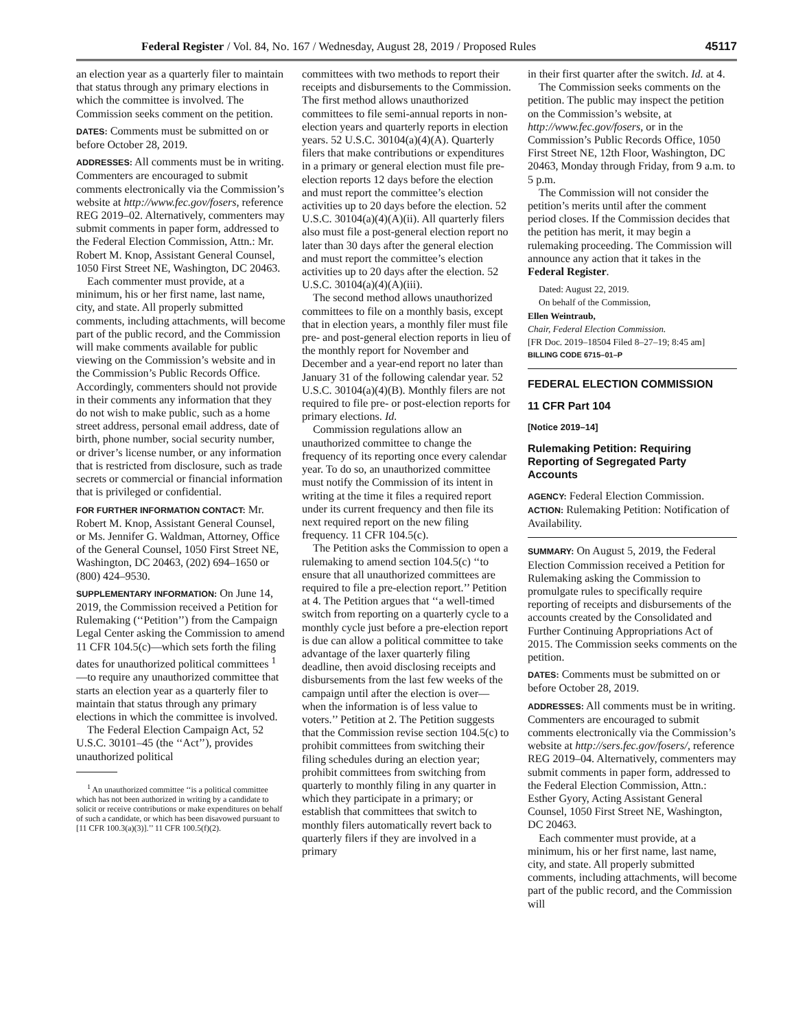Federal Register / Vol. 84, No. 167 / Wednesday, August 28, 2019 / Proposed Rules 45117
an election year as a quarterly filer to maintain that status through any primary elections in which the committee is involved. The Commission seeks comment on the petition.
DATES: Comments must be submitted on or before October 28, 2019.
ADDRESSES: All comments must be in writing. Commenters are encouraged to submit comments electronically via the Commission’s website at http://www.fec.gov/fosers, reference REG 2019–02. Alternatively, commenters may submit comments in paper form, addressed to the Federal Election Commission, Attn.: Mr. Robert M. Knop, Assistant General Counsel, 1050 First Street NE, Washington, DC 20463.
Each commenter must provide, at a minimum, his or her first name, last name, city, and state. All properly submitted comments, including attachments, will become part of the public record, and the Commission will make comments available for public viewing on the Commission’s website and in the Commission’s Public Records Office. Accordingly, commenters should not provide in their comments any information that they do not wish to make public, such as a home street address, personal email address, date of birth, phone number, social security number, or driver’s license number, or any information that is restricted from disclosure, such as trade secrets or commercial or financial information that is privileged or confidential.
FOR FURTHER INFORMATION CONTACT: Mr. Robert M. Knop, Assistant General Counsel, or Ms. Jennifer G. Waldman, Attorney, Office of the General Counsel, 1050 First Street NE, Washington, DC 20463, (202) 694–1650 or (800) 424–9530.
SUPPLEMENTARY INFORMATION: On June 14, 2019, the Commission received a Petition for Rulemaking (‘‘Petition’’) from the Campaign Legal Center asking the Commission to amend 11 CFR 104.5(c)—which sets forth the filing dates for unauthorized political committees <sup>1</sup>—to require any unauthorized committee that starts an election year as a quarterly filer to maintain that status through any primary elections in which the committee is involved.
The Federal Election Campaign Act, 52 U.S.C. 30101–45 (the ‘‘Act’’), provides unauthorized political
<sup>1</sup> An unauthorized committee ‘‘is a political committee which has not been authorized in writing by a candidate to solicit or receive contributions or make expenditures on behalf of such a candidate, or which has been disavowed pursuant to [11 CFR 100.3(a)(3)].’’ 11 CFR 100.5(f)(2).
committees with two methods to report their receipts and disbursements to the Commission. The first method allows unauthorized committees to file semi-annual reports in non-election years and quarterly reports in election years. 52 U.S.C. 30104(a)(4)(A). Quarterly filers that make contributions or expenditures in a primary or general election must file pre-election reports 12 days before the election and must report the committee’s election activities up to 20 days before the election. 52 U.S.C. 30104(a)(4)(A)(ii). All quarterly filers also must file a post-general election report no later than 30 days after the general election and must report the committee’s election activities up to 20 days after the election. 52 U.S.C. 30104(a)(4)(A)(iii).
The second method allows unauthorized committees to file on a monthly basis, except that in election years, a monthly filer must file pre- and post-general election reports in lieu of the monthly report for November and December and a year-end report no later than January 31 of the following calendar year. 52 U.S.C. 30104(a)(4)(B). Monthly filers are not required to file pre- or post-election reports for primary elections. Id.
Commission regulations allow an unauthorized committee to change the frequency of its reporting once every calendar year. To do so, an unauthorized committee must notify the Commission of its intent in writing at the time it files a required report under its current frequency and then file its next required report on the new filing frequency. 11 CFR 104.5(c).
The Petition asks the Commission to open a rulemaking to amend section 104.5(c) ‘‘to ensure that all unauthorized committees are required to file a pre-election report.’’ Petition at 4. The Petition argues that ‘‘a well-timed switch from reporting on a quarterly cycle to a monthly cycle just before a pre-election report is due can allow a political committee to take advantage of the laxer quarterly filing deadline, then avoid disclosing receipts and disbursements from the last few weeks of the campaign until after the election is over—when the information is of less value to voters.’’ Petition at 2. The Petition suggests that the Commission revise section 104.5(c) to prohibit committees from switching their filing schedules during an election year; prohibit committees from switching from quarterly to monthly filing in any quarter in which they participate in a primary; or establish that committees that switch to monthly filers automatically revert back to quarterly filers if they are involved in a primary
in their first quarter after the switch. Id. at 4.
The Commission seeks comments on the petition. The public may inspect the petition on the Commission’s website, at http://www.fec.gov/fosers, or in the Commission’s Public Records Office, 1050 First Street NE, 12th Floor, Washington, DC 20463, Monday through Friday, from 9 a.m. to 5 p.m.
The Commission will not consider the petition’s merits until after the comment period closes. If the Commission decides that the petition has merit, it may begin a rulemaking proceeding. The Commission will announce any action that it takes in the Federal Register.
Dated: August 22, 2019.
On behalf of the Commission,
Ellen Weintraub,
Chair, Federal Election Commission.
[FR Doc. 2019–18504 Filed 8–27–19; 8:45 am]
BILLING CODE 6715–01–P
FEDERAL ELECTION COMMISSION
11 CFR Part 104
[Notice 2019–14]
Rulemaking Petition: Requiring Reporting of Segregated Party Accounts
AGENCY: Federal Election Commission.
ACTION: Rulemaking Petition: Notification of Availability.
SUMMARY: On August 5, 2019, the Federal Election Commission received a Petition for Rulemaking asking the Commission to promulgate rules to specifically require reporting of receipts and disbursements of the accounts created by the Consolidated and Further Continuing Appropriations Act of 2015. The Commission seeks comments on the petition.
DATES: Comments must be submitted on or before October 28, 2019.
ADDRESSES: All comments must be in writing. Commenters are encouraged to submit comments electronically via the Commission’s website at http://sers.fec.gov/fosers/, reference REG 2019–04. Alternatively, commenters may submit comments in paper form, addressed to the Federal Election Commission, Attn.: Esther Gyory, Acting Assistant General Counsel, 1050 First Street NE, Washington, DC 20463.
Each commenter must provide, at a minimum, his or her first name, last name, city, and state. All properly submitted comments, including attachments, will become part of the public record, and the Commission will